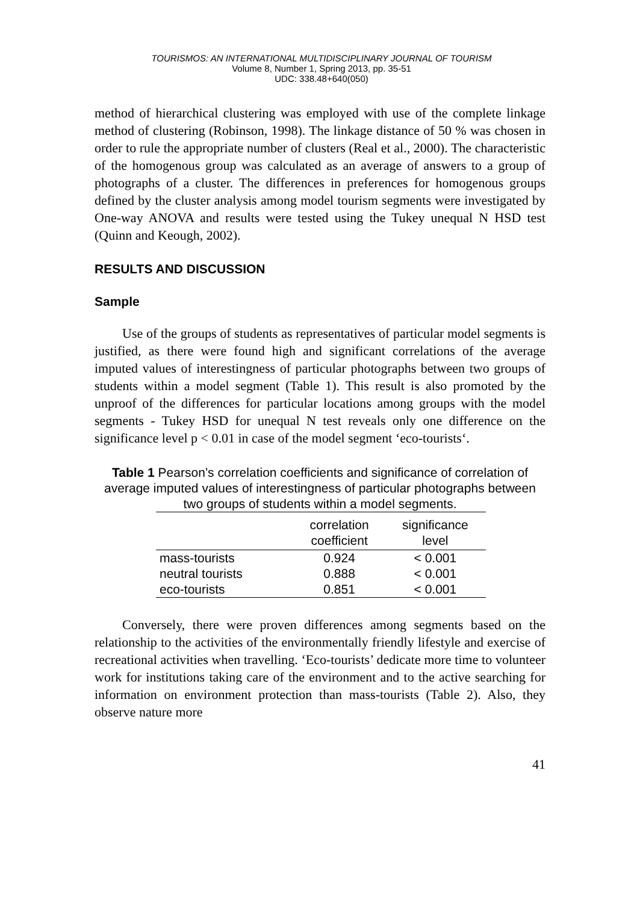TOURISMOS: AN INTERNATIONAL MULTIDISCIPLINARY JOURNAL OF TOURISM
Volume 8, Number 1, Spring 2013, pp. 35-51
UDC: 338.48+640(050)
method of hierarchical clustering was employed with use of the complete linkage method of clustering (Robinson, 1998). The linkage distance of 50 % was chosen in order to rule the appropriate number of clusters (Real et al., 2000). The characteristic of the homogenous group was calculated as an average of answers to a group of photographs of a cluster. The differences in preferences for homogenous groups defined by the cluster analysis among model tourism segments were investigated by One-way ANOVA and results were tested using the Tukey unequal N HSD test (Quinn and Keough, 2002).
RESULTS AND DISCUSSION
Sample
Use of the groups of students as representatives of particular model segments is justified, as there were found high and significant correlations of the average imputed values of interestingness of particular photographs between two groups of students within a model segment (Table 1). This result is also promoted by the unproof of the differences for particular locations among groups with the model segments - Tukey HSD for unequal N test reveals only one difference on the significance level p < 0.01 in case of the model segment ‘eco-tourists‘.
Table 1 Pearson’s correlation coefficients and significance of correlation of average imputed values of interestingness of particular photographs between two groups of students within a model segments.
| | correlation coefficient | significance level |
| --- | --- | --- |
| mass-tourists | 0.924 | < 0.001 |
| neutral tourists | 0.888 | < 0.001 |
| eco-tourists | 0.851 | < 0.001 |
Conversely, there were proven differences among segments based on the relationship to the activities of the environmentally friendly lifestyle and exercise of recreational activities when travelling. ‘Eco-tourists’ dedicate more time to volunteer work for institutions taking care of the environment and to the active searching for information on environment protection than mass-tourists (Table 2). Also, they observe nature more
41